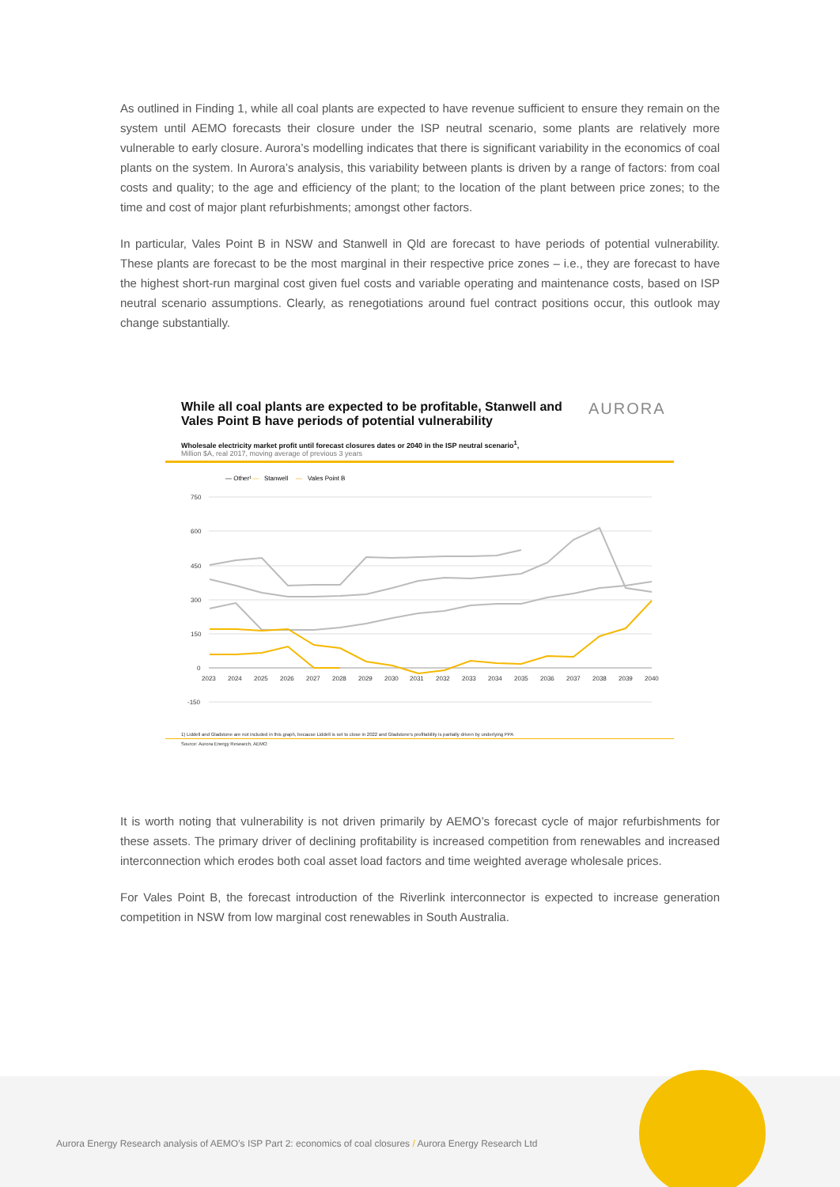As outlined in Finding 1, while all coal plants are expected to have revenue sufficient to ensure they remain on the system until AEMO forecasts their closure under the ISP neutral scenario, some plants are relatively more vulnerable to early closure. Aurora’s modelling indicates that there is significant variability in the economics of coal plants on the system. In Aurora’s analysis, this variability between plants is driven by a range of factors: from coal costs and quality; to the age and efficiency of the plant; to the location of the plant between price zones; to the time and cost of major plant refurbishments; amongst other factors.
In particular, Vales Point B in NSW and Stanwell in Qld are forecast to have periods of potential vulnerability. These plants are forecast to be the most marginal in their respective price zones – i.e., they are forecast to have the highest short-run marginal cost given fuel costs and variable operating and maintenance costs, based on ISP neutral scenario assumptions. Clearly, as renegotiations around fuel contract positions occur, this outlook may change substantially.
While all coal plants are expected to be profitable, Stanwell and Vales Point B have periods of potential vulnerability
AURORA
Wholesale electricity market profit until forecast closures dates or 2040 in the ISP neutral scenario<sup>1</sup>,
Million $A, real 2017, moving average of previous 3 years
— Other¹
—
Stanwell
—
Vales Point B
750
600
450
300
150
0
-150
2023
2024
2025
2026
2027
2028
2029
2030
2031
2032
2033
2034
2035
2036
2037
2038
2039
2040
1) Liddell and Gladstone are not included in this graph, because Liddell is set to close in 2022 and Gladstone’s profitability is partially driven by underlying PPA
Source: Aurora Energy Research, AEMO
It is worth noting that vulnerability is not driven primarily by AEMO’s forecast cycle of major refurbishments for these assets. The primary driver of declining profitability is increased competition from renewables and increased interconnection which erodes both coal asset load factors and time weighted average wholesale prices.
For Vales Point B, the forecast introduction of the Riverlink interconnector is expected to increase generation competition in NSW from low marginal cost renewables in South Australia.
Aurora Energy Research analysis of AEMO’s ISP Part 2: economics of coal closures / Aurora Energy Research Ltd